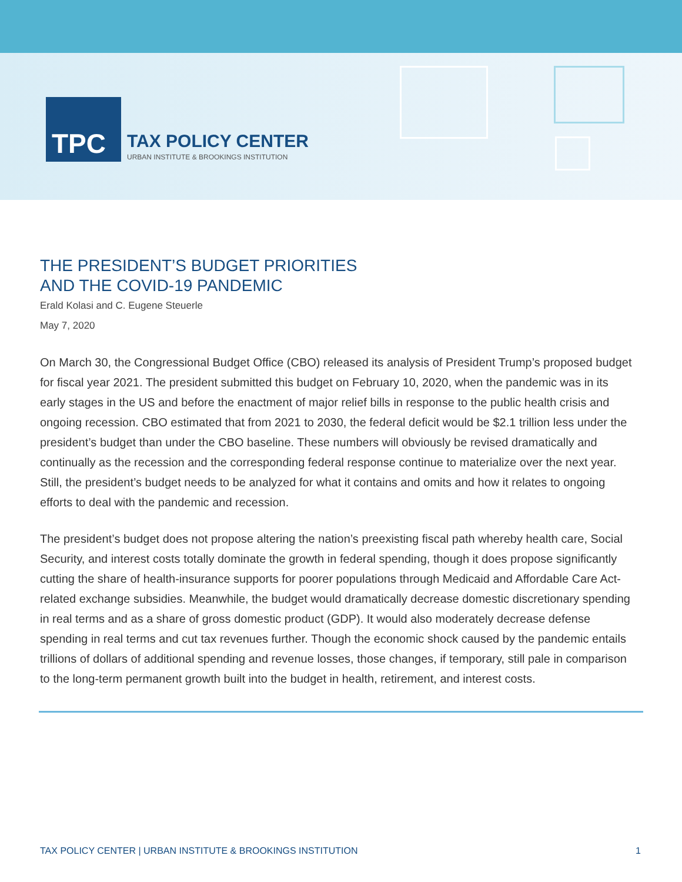TPC
TAX POLICY CENTER
URBAN INSTITUTE & BROOKINGS INSTITUTION
THE PRESIDENT’S BUDGET PRIORITIES
AND THE COVID-19 PANDEMIC
Erald Kolasi and C. Eugene Steuerle
May 7, 2020
On March 30, the Congressional Budget Office (CBO) released its analysis of President Trump’s proposed budget for fiscal year 2021. The president submitted this budget on February 10, 2020, when the pandemic was in its early stages in the US and before the enactment of major relief bills in response to the public health crisis and ongoing recession. CBO estimated that from 2021 to 2030, the federal deficit would be $2.1 trillion less under the president’s budget than under the CBO baseline. These numbers will obviously be revised dramatically and continually as the recession and the corresponding federal response continue to materialize over the next year. Still, the president’s budget needs to be analyzed for what it contains and omits and how it relates to ongoing efforts to deal with the pandemic and recession.
The president’s budget does not propose altering the nation’s preexisting fiscal path whereby health care, Social Security, and interest costs totally dominate the growth in federal spending, though it does propose significantly cutting the share of health-insurance supports for poorer populations through Medicaid and Affordable Care Act-related exchange subsidies. Meanwhile, the budget would dramatically decrease domestic discretionary spending in real terms and as a share of gross domestic product (GDP). It would also moderately decrease defense spending in real terms and cut tax revenues further. Though the economic shock caused by the pandemic entails trillions of dollars of additional spending and revenue losses, those changes, if temporary, still pale in comparison to the long-term permanent growth built into the budget in health, retirement, and interest costs.
TAX POLICY CENTER | URBAN INSTITUTE & BROOKINGS INSTITUTION 1